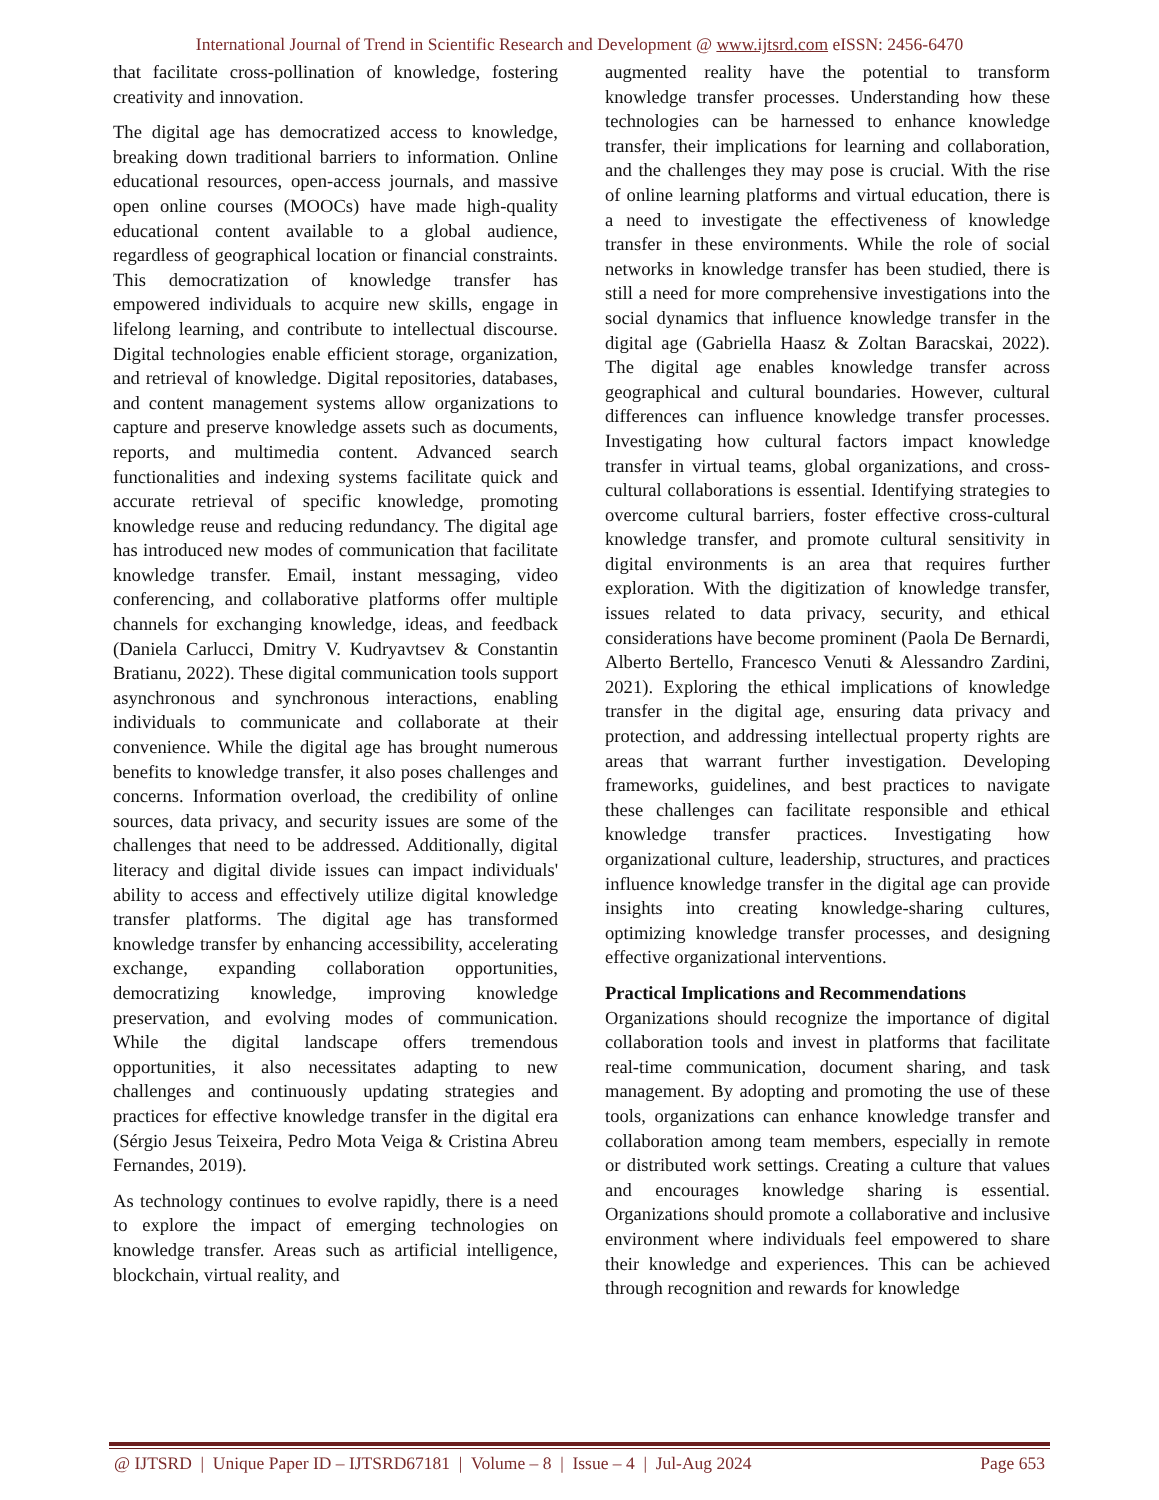International Journal of Trend in Scientific Research and Development @ www.ijtsrd.com eISSN: 2456-6470
that facilitate cross-pollination of knowledge, fostering creativity and innovation.
The digital age has democratized access to knowledge, breaking down traditional barriers to information. Online educational resources, open-access journals, and massive open online courses (MOOCs) have made high-quality educational content available to a global audience, regardless of geographical location or financial constraints. This democratization of knowledge transfer has empowered individuals to acquire new skills, engage in lifelong learning, and contribute to intellectual discourse. Digital technologies enable efficient storage, organization, and retrieval of knowledge. Digital repositories, databases, and content management systems allow organizations to capture and preserve knowledge assets such as documents, reports, and multimedia content. Advanced search functionalities and indexing systems facilitate quick and accurate retrieval of specific knowledge, promoting knowledge reuse and reducing redundancy. The digital age has introduced new modes of communication that facilitate knowledge transfer. Email, instant messaging, video conferencing, and collaborative platforms offer multiple channels for exchanging knowledge, ideas, and feedback (Daniela Carlucci, Dmitry V. Kudryavtsev & Constantin Bratianu, 2022). These digital communication tools support asynchronous and synchronous interactions, enabling individuals to communicate and collaborate at their convenience. While the digital age has brought numerous benefits to knowledge transfer, it also poses challenges and concerns. Information overload, the credibility of online sources, data privacy, and security issues are some of the challenges that need to be addressed. Additionally, digital literacy and digital divide issues can impact individuals' ability to access and effectively utilize digital knowledge transfer platforms. The digital age has transformed knowledge transfer by enhancing accessibility, accelerating exchange, expanding collaboration opportunities, democratizing knowledge, improving knowledge preservation, and evolving modes of communication. While the digital landscape offers tremendous opportunities, it also necessitates adapting to new challenges and continuously updating strategies and practices for effective knowledge transfer in the digital era (Sérgio Jesus Teixeira, Pedro Mota Veiga & Cristina Abreu Fernandes, 2019).
As technology continues to evolve rapidly, there is a need to explore the impact of emerging technologies on knowledge transfer. Areas such as artificial intelligence, blockchain, virtual reality, and
augmented reality have the potential to transform knowledge transfer processes. Understanding how these technologies can be harnessed to enhance knowledge transfer, their implications for learning and collaboration, and the challenges they may pose is crucial. With the rise of online learning platforms and virtual education, there is a need to investigate the effectiveness of knowledge transfer in these environments. While the role of social networks in knowledge transfer has been studied, there is still a need for more comprehensive investigations into the social dynamics that influence knowledge transfer in the digital age (Gabriella Haasz & Zoltan Baracskai, 2022). The digital age enables knowledge transfer across geographical and cultural boundaries. However, cultural differences can influence knowledge transfer processes. Investigating how cultural factors impact knowledge transfer in virtual teams, global organizations, and cross-cultural collaborations is essential. Identifying strategies to overcome cultural barriers, foster effective cross-cultural knowledge transfer, and promote cultural sensitivity in digital environments is an area that requires further exploration. With the digitization of knowledge transfer, issues related to data privacy, security, and ethical considerations have become prominent (Paola De Bernardi, Alberto Bertello, Francesco Venuti & Alessandro Zardini, 2021). Exploring the ethical implications of knowledge transfer in the digital age, ensuring data privacy and protection, and addressing intellectual property rights are areas that warrant further investigation. Developing frameworks, guidelines, and best practices to navigate these challenges can facilitate responsible and ethical knowledge transfer practices. Investigating how organizational culture, leadership, structures, and practices influence knowledge transfer in the digital age can provide insights into creating knowledge-sharing cultures, optimizing knowledge transfer processes, and designing effective organizational interventions.
Practical Implications and Recommendations
Organizations should recognize the importance of digital collaboration tools and invest in platforms that facilitate real-time communication, document sharing, and task management. By adopting and promoting the use of these tools, organizations can enhance knowledge transfer and collaboration among team members, especially in remote or distributed work settings. Creating a culture that values and encourages knowledge sharing is essential. Organizations should promote a collaborative and inclusive environment where individuals feel empowered to share their knowledge and experiences. This can be achieved through recognition and rewards for knowledge
@ IJTSRD | Unique Paper ID – IJTSRD67181 | Volume – 8 | Issue – 4 | Jul-Aug 2024 Page 653